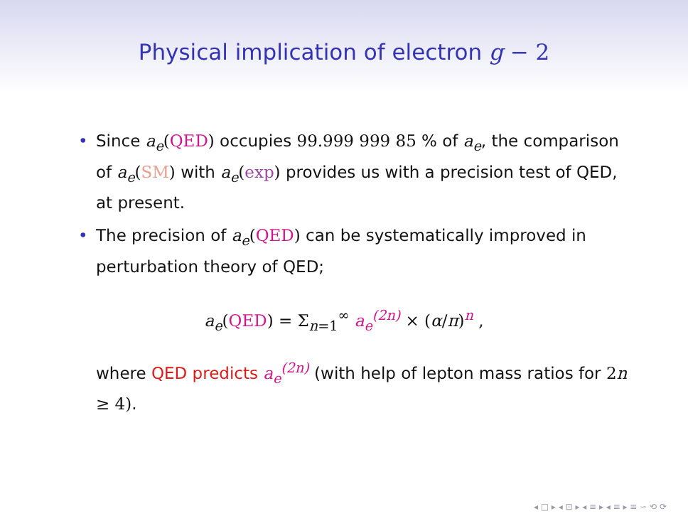Physical implication of electron g − 2
• Since a<sub>e</sub>(QED) occupies 99.999 999 85 % of a<sub>e</sub>, the comparison of a<sub>e</sub>(SM) with a<sub>e</sub>(exp) provides us with a precision test of QED, at present.
• The precision of a<sub>e</sub>(QED) can be systematically improved in perturbation theory of QED;
a<sub>e</sub>(QED) = Σ<sub>n=1</sub><sup>∞</sup> a<sub>e</sub><sup>(2n)</sup> × (α/π)<sup>n</sup> ,
where QED predicts a<sub>e</sub><sup>(2n)</sup> (with help of lepton mass ratios for 2n ≥ 4).
◂ □ ▸ ◂ ⊡ ▸ ◂ ≡ ▸ ◂ ≡ ▸ ≡ ∽ ⟲ ⟳